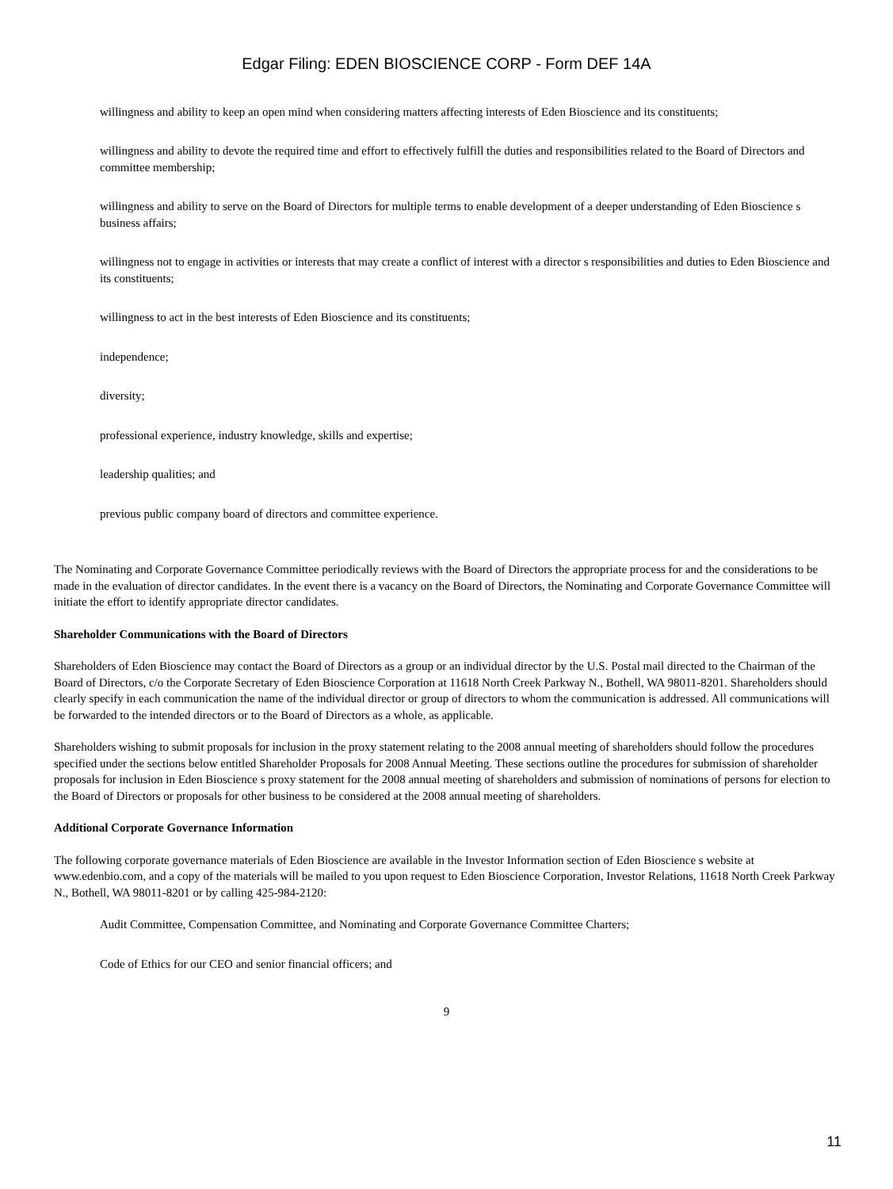Edgar Filing: EDEN BIOSCIENCE CORP - Form DEF 14A
willingness and ability to keep an open mind when considering matters affecting interests of Eden Bioscience and its constituents;
willingness and ability to devote the required time and effort to effectively fulfill the duties and responsibilities related to the Board of Directors and committee membership;
willingness and ability to serve on the Board of Directors for multiple terms to enable development of a deeper understanding of Eden Bioscience s business affairs;
willingness not to engage in activities or interests that may create a conflict of interest with a director s responsibilities and duties to Eden Bioscience and its constituents;
willingness to act in the best interests of Eden Bioscience and its constituents;
independence;
diversity;
professional experience, industry knowledge, skills and expertise;
leadership qualities; and
previous public company board of directors and committee experience.
The Nominating and Corporate Governance Committee periodically reviews with the Board of Directors the appropriate process for and the considerations to be made in the evaluation of director candidates. In the event there is a vacancy on the Board of Directors, the Nominating and Corporate Governance Committee will initiate the effort to identify appropriate director candidates.
Shareholder Communications with the Board of Directors
Shareholders of Eden Bioscience may contact the Board of Directors as a group or an individual director by the U.S. Postal mail directed to the Chairman of the Board of Directors, c/o the Corporate Secretary of Eden Bioscience Corporation at 11618 North Creek Parkway N., Bothell, WA 98011-8201. Shareholders should clearly specify in each communication the name of the individual director or group of directors to whom the communication is addressed. All communications will be forwarded to the intended directors or to the Board of Directors as a whole, as applicable.
Shareholders wishing to submit proposals for inclusion in the proxy statement relating to the 2008 annual meeting of shareholders should follow the procedures specified under the sections below entitled Shareholder Proposals for 2008 Annual Meeting. These sections outline the procedures for submission of shareholder proposals for inclusion in Eden Bioscience s proxy statement for the 2008 annual meeting of shareholders and submission of nominations of persons for election to the Board of Directors or proposals for other business to be considered at the 2008 annual meeting of shareholders.
Additional Corporate Governance Information
The following corporate governance materials of Eden Bioscience are available in the Investor Information section of Eden Bioscience s website at www.edenbio.com, and a copy of the materials will be mailed to you upon request to Eden Bioscience Corporation, Investor Relations, 11618 North Creek Parkway N., Bothell, WA 98011-8201 or by calling 425-984-2120:
Audit Committee, Compensation Committee, and Nominating and Corporate Governance Committee Charters;
Code of Ethics for our CEO and senior financial officers; and
9
11